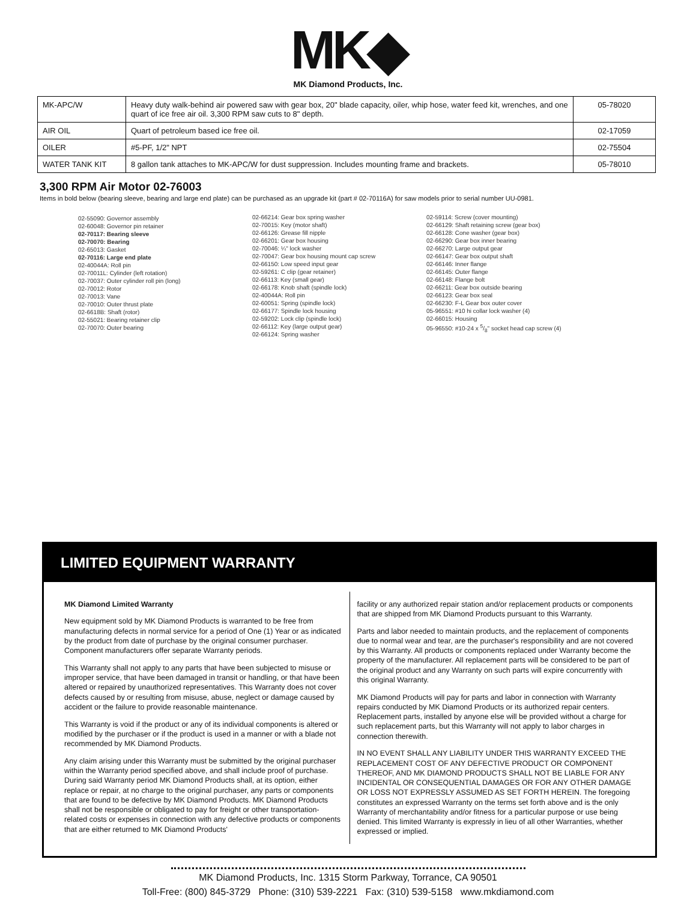MK◆
MK Diamond Products, Inc.
| MK-APC/W | Heavy duty walk-behind air powered saw with gear box, 20" blade capacity, oiler, whip hose, water feed kit, wrenches, and one quart of ice free air oil. 3,300 RPM saw cuts to 8" depth. | 05-78020 |
| AIR OIL | Quart of petroleum based ice free oil. | 02-17059 |
| OILER | #5-PF, 1/2" NPT | 02-75504 |
| WATER TANK KIT | 8 gallon tank attaches to MK-APC/W for dust suppression. Includes mounting frame and brackets. | 05-78010 |
3,300 RPM Air Motor 02-76003
Items in bold below (bearing sleeve, bearing and large end plate) can be purchased as an upgrade kit (part # 02-70116A) for saw models prior to serial number UU-0981.
02-55090: Governor assembly
02-60048: Governor pin retainer
02-70117: Bearing sleeve
02-70070: Bearing
02-65013: Gasket
02-70116: Large end plate
02-40044A: Roll pin
02-70011L: Cylinder (left rotation)
02-70037: Outer cylinder roll pin (long)
02-70012: Rotor
02-70013: Vane
02-70010: Outer thrust plate
02-6618B: Shaft (rotor)
02-55021: Bearing retainer clip
02-70070: Outer bearing
02-66214: Gear box spring washer
02-70015: Key (motor shaft)
02-66126: Grease fill nipple
02-66201: Gear box housing
02-70046: ¼" lock washer
02-70047: Gear box housing mount cap screw
02-66150: Low speed input gear
02-59261: C clip (gear retainer)
02-66113: Key (small gear)
02-66178: Knob shaft (spindle lock)
02-40044A: Roll pin
02-60051: Spring (spindle lock)
02-66177: Spindle lock housing
02-59202: Lock clip (spindle lock)
02-66112: Key (large output gear)
02-66124: Spring washer
02-59114: Screw (cover mounting)
02-66129: Shaft retaining screw (gear box)
02-66128: Cone washer (gear box)
02-66290: Gear box inner bearing
02-66270: Large output gear
02-66147: Gear box output shaft
02-66146: Inner flange
02-66145: Outer flange
02-66148: Flange bolt
02-66211: Gear box outside bearing
02-66123: Gear box seal
02-66230: F-L Gear box outer cover
05-96551: #10 hi collar lock washer (4)
02-66015: Housing
05-96550: #10-24 x 5/8" socket head cap screw (4)
LIMITED EQUIPMENT WARRANTY
MK Diamond Limited Warranty
New equipment sold by MK Diamond Products is warranted to be free from manufacturing defects in normal service for a period of One (1) Year or as indicated by the product from date of purchase by the original consumer purchaser. Component manufacturers offer separate Warranty periods.
This Warranty shall not apply to any parts that have been subjected to misuse or improper service, that have been damaged in transit or handling, or that have been altered or repaired by unauthorized representatives. This Warranty does not cover defects caused by or resulting from misuse, abuse, neglect or damage caused by accident or the failure to provide reasonable maintenance.
This Warranty is void if the product or any of its individual components is altered or modified by the purchaser or if the product is used in a manner or with a blade not recommended by MK Diamond Products.
Any claim arising under this Warranty must be submitted by the original purchaser within the Warranty period specified above, and shall include proof of purchase. During said Warranty period MK Diamond Products shall, at its option, either replace or repair, at no charge to the original purchaser, any parts or components that are found to be defective by MK Diamond Products. MK Diamond Products shall not be responsible or obligated to pay for freight or other transportation-related costs or expenses in connection with any defective products or components that are either returned to MK Diamond Products'
facility or any authorized repair station and/or replacement products or components that are shipped from MK Diamond Products pursuant to this Warranty.
Parts and labor needed to maintain products, and the replacement of components due to normal wear and tear, are the purchaser's responsibility and are not covered by this Warranty. All products or components replaced under Warranty become the property of the manufacturer. All replacement parts will be considered to be part of the original product and any Warranty on such parts will expire concurrently with this original Warranty.
MK Diamond Products will pay for parts and labor in connection with Warranty repairs conducted by MK Diamond Products or its authorized repair centers. Replacement parts, installed by anyone else will be provided without a charge for such replacement parts, but this Warranty will not apply to labor charges in connection therewith.
IN NO EVENT SHALL ANY LIABILITY UNDER THIS WARRANTY EXCEED THE REPLACEMENT COST OF ANY DEFECTIVE PRODUCT OR COMPONENT THEREOF, AND MK DIAMOND PRODUCTS SHALL NOT BE LIABLE FOR ANY INCIDENTAL OR CONSEQUENTIAL DAMAGES OR FOR ANY OTHER DAMAGE OR LOSS NOT EXPRESSLY ASSUMED AS SET FORTH HEREIN. The foregoing constitutes an expressed Warranty on the terms set forth above and is the only Warranty of merchantability and/or fitness for a particular purpose or use being denied. This limited Warranty is expressly in lieu of all other Warranties, whether expressed or implied.
MK Diamond Products, Inc. 1315 Storm Parkway, Torrance, CA 90501
Toll-Free: (800) 845-3729 Phone: (310) 539-2221 Fax: (310) 539-5158 www.mkdiamond.com